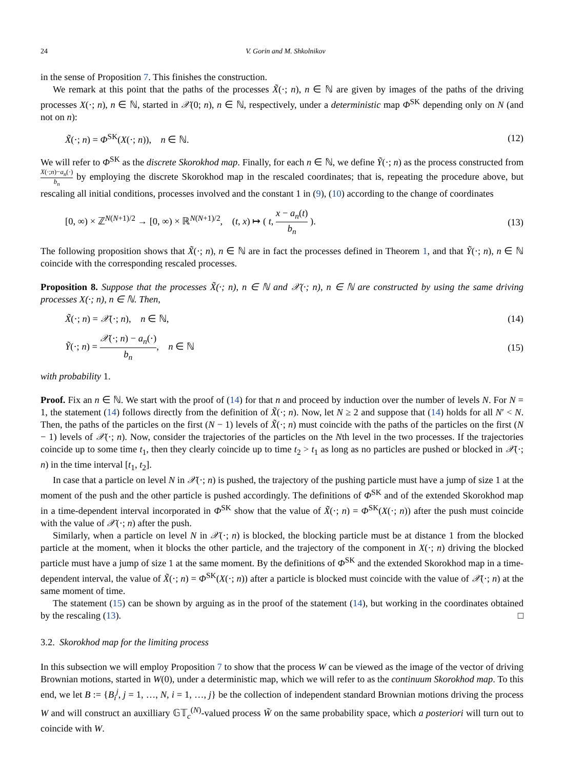24 V. Gorin and M. Shkolnikov
in the sense of Proposition 7. This finishes the construction.
We remark at this point that the paths of the processes X̃(·; n), n ∈ ℕ are given by images of the paths of the driving processes X(·; n), n ∈ ℕ, started in 𝒳(0; n), n ∈ ℕ, respectively, under a deterministic map Φ<sup>SK</sup> depending only on N (and not on n):
X̃(·; n) = Φ<sup>SK</sup>(X(·; n)), n ∈ ℕ. (12)
We will refer to Φ<sup>SK</sup> as the discrete Skorokhod map. Finally, for each n ∈ ℕ, we define Ỹ(·; n) as the process constructed from X(·;n)−a<sub>n</sub>(·) b<sub>n</sub> by employing the discrete Skorokhod map in the rescaled coordinates; that is, repeating the procedure above, but rescaling all initial conditions, processes involved and the constant 1 in (9), (10) according to the change of coordinates
[0, ∞) × ℤ<sup>N(N+1)/2</sup> → [0, ∞) × ℝ<sup>N(N+1)/2</sup>, (t, x) ↦ ( t, x − a<sub>n</sub>(t) b<sub>n</sub> ). (13)
The following proposition shows that X̃(·; n), n ∈ ℕ are in fact the processes defined in Theorem 1, and that Ỹ(·; n), n ∈ ℕ coincide with the corresponding rescaled processes.
Proposition 8. Suppose that the processes X̃(·; n), n ∈ ℕ and 𝒳(·; n), n ∈ ℕ are constructed by using the same driving processes X(·; n), n ∈ ℕ. Then,
X̃(·; n) = 𝒳(·; n), n ∈ ℕ, (14)
Ỹ(·; n) = 𝒳(·; n) − a<sub>n</sub>(·) b<sub>n</sub>, n ∈ ℕ (15)
with probability 1.
Proof. Fix an n ∈ ℕ. We start with the proof of (14) for that n and proceed by induction over the number of levels N. For N = 1, the statement (14) follows directly from the definition of X̃(·; n). Now, let N ≥ 2 and suppose that (14) holds for all N′ < N. Then, the paths of the particles on the first (N − 1) levels of X̃(·; n) must coincide with the paths of the particles on the first (N − 1) levels of 𝒳(·; n). Now, consider the trajectories of the particles on the Nth level in the two processes. If the trajectories coincide up to some time t<sub>1</sub>, then they clearly coincide up to time t<sub>2</sub> > t<sub>1</sub> as long as no particles are pushed or blocked in 𝒳(·; n) in the time interval [t<sub>1</sub>, t<sub>2</sub>].
In case that a particle on level N in 𝒳(·; n) is pushed, the trajectory of the pushing particle must have a jump of size 1 at the moment of the push and the other particle is pushed accordingly. The definitions of Φ<sup>SK</sup> and of the extended Skorokhod map in a time-dependent interval incorporated in Φ<sup>SK</sup> show that the value of X̃(·; n) = Φ<sup>SK</sup>(X(·; n)) after the push must coincide with the value of 𝒳(·; n) after the push.
Similarly, when a particle on level N in 𝒳(·; n) is blocked, the blocking particle must be at distance 1 from the blocked particle at the moment, when it blocks the other particle, and the trajectory of the component in X(·; n) driving the blocked particle must have a jump of size 1 at the same moment. By the definitions of Φ<sup>SK</sup> and the extended Skorokhod map in a time-dependent interval, the value of X̃(·; n) = Φ<sup>SK</sup>(X(·; n)) after a particle is blocked must coincide with the value of 𝒳(·; n) at the same moment of time.
The statement (15) can be shown by arguing as in the proof of the statement (14), but working in the coordinates obtained by the rescaling (13). □
3.2. Skorokhod map for the limiting process
In this subsection we will employ Proposition 7 to show that the process W can be viewed as the image of the vector of driving Brownian motions, started in W(0), under a deterministic map, which we will refer to as the continuum Skorokhod map. To this end, we let B := {B<sub>i</sub><sup>j</sup>, j = 1, …, N, i = 1, …, j} be the collection of independent standard Brownian motions driving the process W and will construct an auxilliary 𝔾𝕋<sub>c</sub><sup>(N)</sup>-valued process W̃ on the same probability space, which a posteriori will turn out to coincide with W.